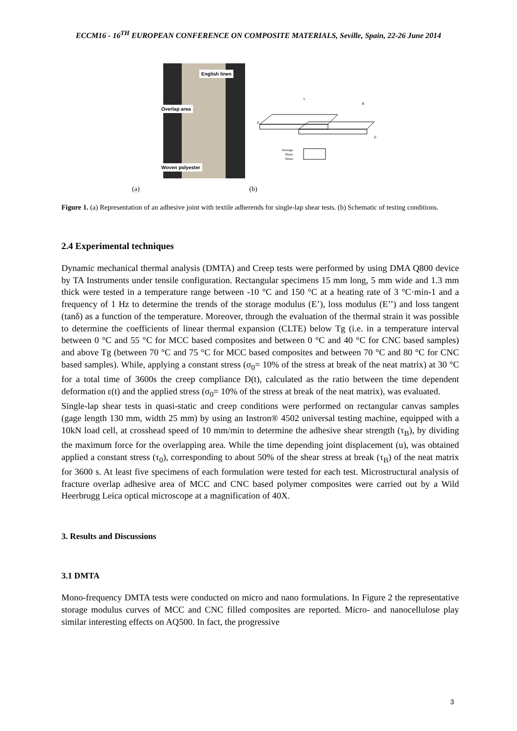ECCM16 - 16<sup>TH</sup> EUROPEAN CONFERENCE ON COMPOSITE MATERIALS, Seville, Spain, 22-26 June 2014
English linen
Overlap area
Woven polyester
F
F
L
B
Average
Shear
Stress
(a) (b)
Figure 1. (a) Representation of an adhesive joint with textile adherends for single-lap shear tests. (b) Schematic of testing conditions.
2.4 Experimental techniques
Dynamic mechanical thermal analysis (DMTA) and Creep tests were performed by using DMA Q800 device by TA Instruments under tensile configuration. Rectangular specimens 15 mm long, 5 mm wide and 1.3 mm thick were tested in a temperature range between -10 °C and 150 °C at a heating rate of 3 °C·min-1 and a frequency of 1 Hz to determine the trends of the storage modulus (E’), loss modulus (E’’) and loss tangent (tanδ) as a function of the temperature. Moreover, through the evaluation of the thermal strain it was possible to determine the coefficients of linear thermal expansion (CLTE) below Tg (i.e. in a temperature interval between 0 °C and 55 °C for MCC based composites and between 0 °C and 40 °C for CNC based samples) and above Tg (between 70 °C and 75 °C for MCC based composites and between 70 °C and 80 °C for CNC based samples). While, applying a constant stress (σ<sub>0</sub>= 10% of the stress at break of the neat matrix) at 30 °C for a total time of 3600s the creep compliance D(t), calculated as the ratio between the time dependent deformation ε(t) and the applied stress (σ<sub>0</sub>= 10% of the stress at break of the neat matrix), was evaluated.
Single-lap shear tests in quasi-static and creep conditions were performed on rectangular canvas samples (gage length 130 mm, width 25 mm) by using an Instron® 4502 universal testing machine, equipped with a 10kN load cell, at crosshead speed of 10 mm/min to determine the adhesive shear strength (τ<sub>B</sub>), by dividing the maximum force for the overlapping area. While the time depending joint displacement (u), was obtained applied a constant stress (τ<sub>0</sub>), corresponding to about 50% of the shear stress at break (τ<sub>B</sub>) of the neat matrix for 3600 s. At least five specimens of each formulation were tested for each test. Microstructural analysis of fracture overlap adhesive area of MCC and CNC based polymer composites were carried out by a Wild Heerbrugg Leica optical microscope at a magnification of 40X.
3. Results and Discussions
3.1 DMTA
Mono-frequency DMTA tests were conducted on micro and nano formulations. In Figure 2 the representative storage modulus curves of MCC and CNC filled composites are reported. Micro- and nanocellulose play similar interesting effects on AQ500. In fact, the progressive
3